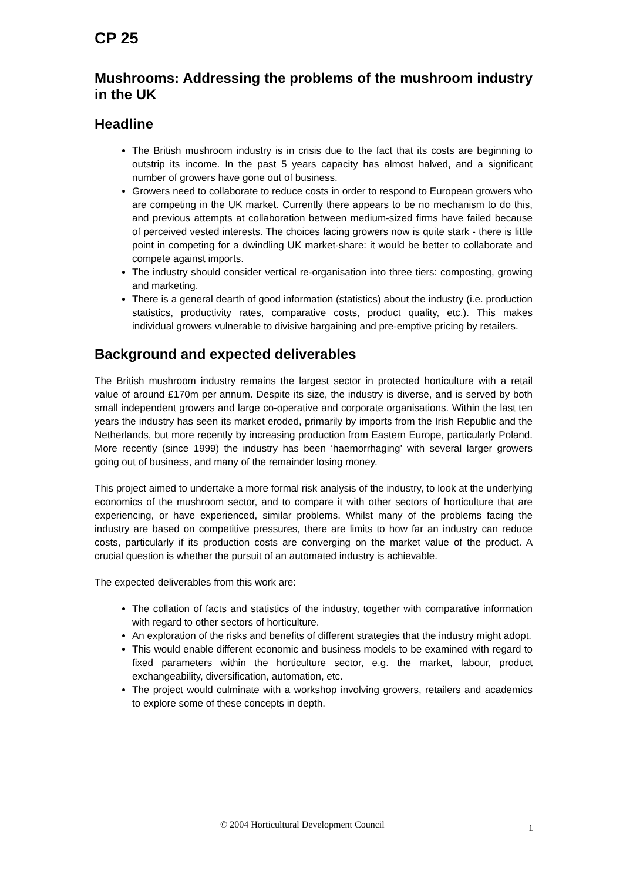CP 25
Mushrooms: Addressing the problems of the mushroom industry in the UK
Headline
The British mushroom industry is in crisis due to the fact that its costs are beginning to outstrip its income. In the past 5 years capacity has almost halved, and a significant number of growers have gone out of business.
Growers need to collaborate to reduce costs in order to respond to European growers who are competing in the UK market. Currently there appears to be no mechanism to do this, and previous attempts at collaboration between medium-sized firms have failed because of perceived vested interests. The choices facing growers now is quite stark - there is little point in competing for a dwindling UK market-share: it would be better to collaborate and compete against imports.
The industry should consider vertical re-organisation into three tiers: composting, growing and marketing.
There is a general dearth of good information (statistics) about the industry (i.e. production statistics, productivity rates, comparative costs, product quality, etc.). This makes individual growers vulnerable to divisive bargaining and pre-emptive pricing by retailers.
Background and expected deliverables
The British mushroom industry remains the largest sector in protected horticulture with a retail value of around £170m per annum. Despite its size, the industry is diverse, and is served by both small independent growers and large co-operative and corporate organisations. Within the last ten years the industry has seen its market eroded, primarily by imports from the Irish Republic and the Netherlands, but more recently by increasing production from Eastern Europe, particularly Poland. More recently (since 1999) the industry has been ‘haemorrhaging’ with several larger growers going out of business, and many of the remainder losing money.
This project aimed to undertake a more formal risk analysis of the industry, to look at the underlying economics of the mushroom sector, and to compare it with other sectors of horticulture that are experiencing, or have experienced, similar problems. Whilst many of the problems facing the industry are based on competitive pressures, there are limits to how far an industry can reduce costs, particularly if its production costs are converging on the market value of the product. A crucial question is whether the pursuit of an automated industry is achievable.
The expected deliverables from this work are:
The collation of facts and statistics of the industry, together with comparative information with regard to other sectors of horticulture.
An exploration of the risks and benefits of different strategies that the industry might adopt.
This would enable different economic and business models to be examined with regard to fixed parameters within the horticulture sector, e.g. the market, labour, product exchangeability, diversification, automation, etc.
The project would culminate with a workshop involving growers, retailers and academics to explore some of these concepts in depth.
© 2004 Horticultural Development Council 1